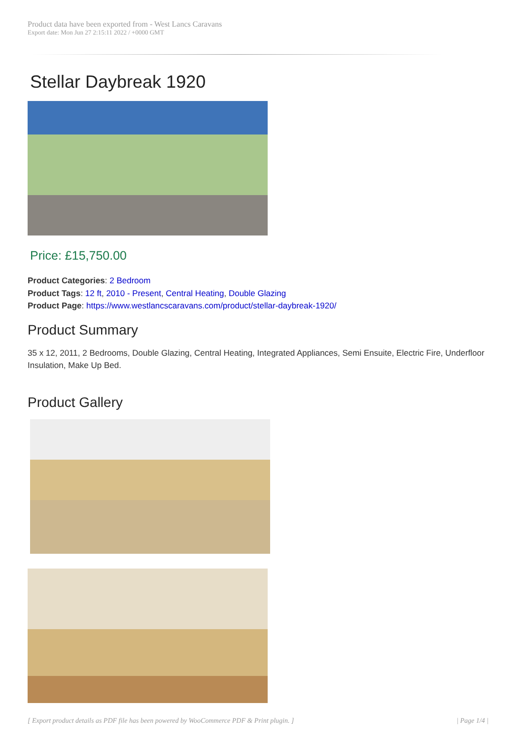Product data have been exported from - West Lancs Caravans
Export date: Mon Jun 27 2:15:11 2022 / +0000 GMT
Stellar Daybreak 1920
Price: £15,750.00
Product Categories: 2 Bedroom
Product Tags: 12 ft, 2010 - Present, Central Heating, Double Glazing
Product Page: https://www.westlancscaravans.com/product/stellar-daybreak-1920/
Product Summary
35 x 12, 2011, 2 Bedrooms, Double Glazing, Central Heating, Integrated Appliances, Semi Ensuite, Electric Fire, Underfloor Insulation, Make Up Bed.
Product Gallery
[ Export product details as PDF file has been powered by WooCommerce PDF & Print plugin. ] | Page 1/4 |